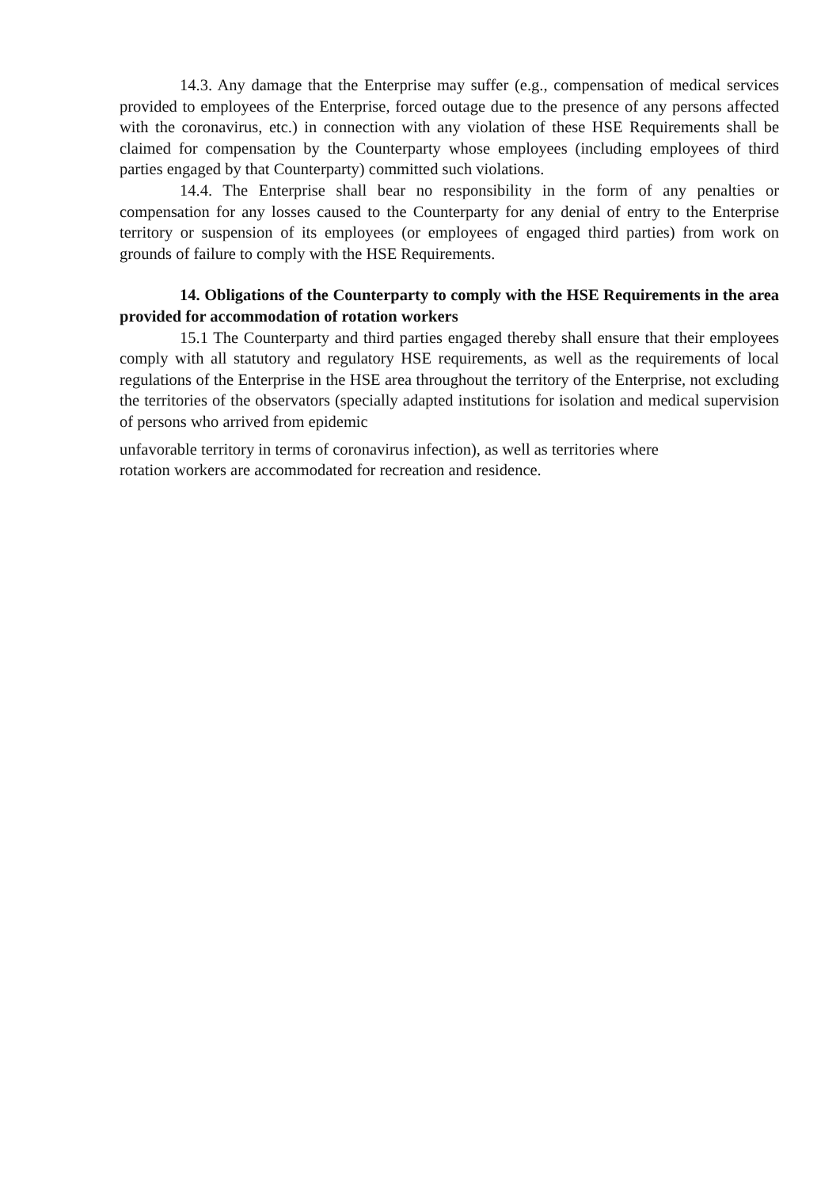14.3. Any damage that the Enterprise may suffer (e.g., compensation of medical services provided to employees of the Enterprise, forced outage due to the presence of any persons affected with the coronavirus, etc.) in connection with any violation of these HSE Requirements shall be claimed for compensation by the Counterparty whose employees (including employees of third parties engaged by that Counterparty) committed such violations.
14.4. The Enterprise shall bear no responsibility in the form of any penalties or compensation for any losses caused to the Counterparty for any denial of entry to the Enterprise territory or suspension of its employees (or employees of engaged third parties) from work on grounds of failure to comply with the HSE Requirements.
14. Obligations of the Counterparty to comply with the HSE Requirements in the area provided for accommodation of rotation workers
15.1 The Counterparty and third parties engaged thereby shall ensure that their employees comply with all statutory and regulatory HSE requirements, as well as the requirements of local regulations of the Enterprise in the HSE area throughout the territory of the Enterprise, not excluding the territories of the observators (specially adapted institutions for isolation and medical supervision of persons who arrived from epidemic
unfavorable territory in terms of coronavirus infection), as well as territories where
rotation workers are accommodated for recreation and residence.